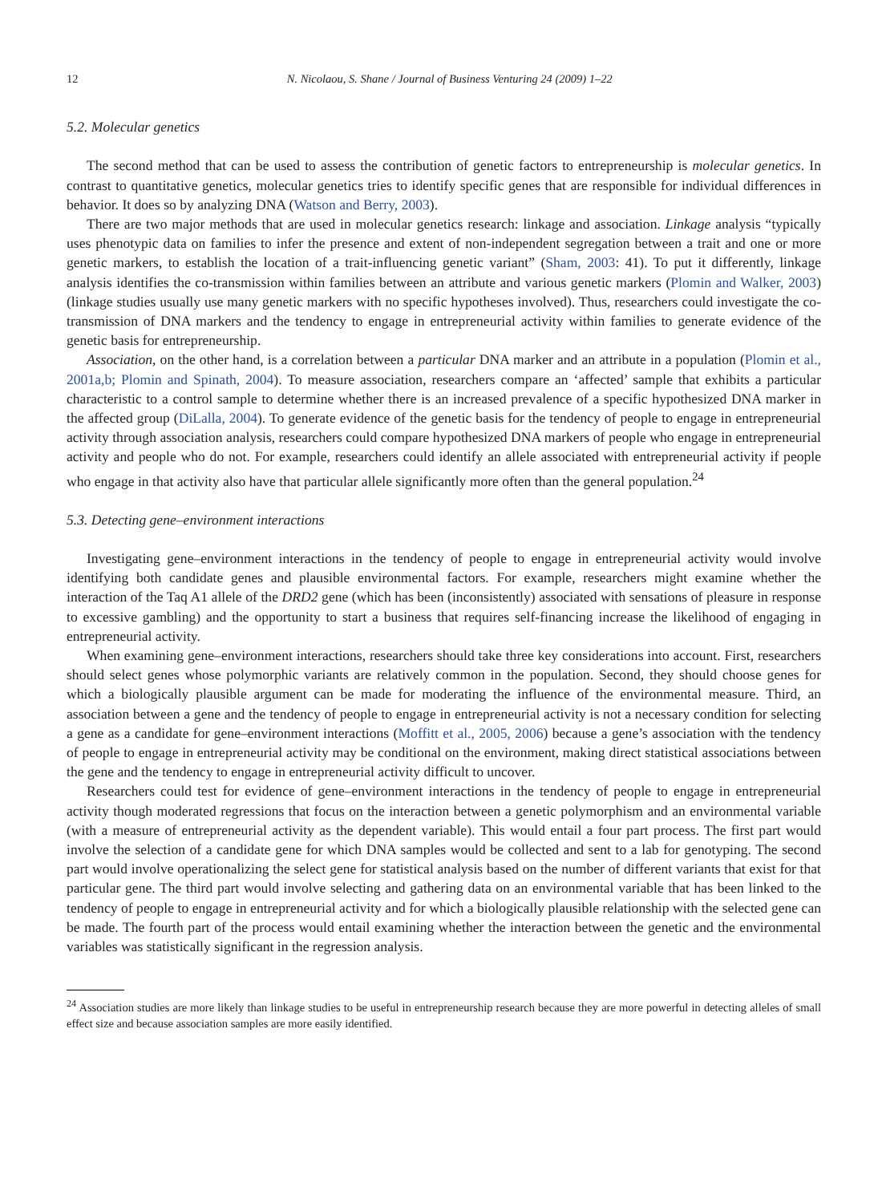12 N. Nicolaou, S. Shane / Journal of Business Venturing 24 (2009) 1–22
5.2. Molecular genetics
The second method that can be used to assess the contribution of genetic factors to entrepreneurship is molecular genetics. In contrast to quantitative genetics, molecular genetics tries to identify specific genes that are responsible for individual differences in behavior. It does so by analyzing DNA (Watson and Berry, 2003).
There are two major methods that are used in molecular genetics research: linkage and association. Linkage analysis “typically uses phenotypic data on families to infer the presence and extent of non-independent segregation between a trait and one or more genetic markers, to establish the location of a trait-influencing genetic variant” (Sham, 2003: 41). To put it differently, linkage analysis identifies the co-transmission within families between an attribute and various genetic markers (Plomin and Walker, 2003) (linkage studies usually use many genetic markers with no specific hypotheses involved). Thus, researchers could investigate the co-transmission of DNA markers and the tendency to engage in entrepreneurial activity within families to generate evidence of the genetic basis for entrepreneurship.
Association, on the other hand, is a correlation between a particular DNA marker and an attribute in a population (Plomin et al., 2001a,b; Plomin and Spinath, 2004). To measure association, researchers compare an ‘affected’ sample that exhibits a particular characteristic to a control sample to determine whether there is an increased prevalence of a specific hypothesized DNA marker in the affected group (DiLalla, 2004). To generate evidence of the genetic basis for the tendency of people to engage in entrepreneurial activity through association analysis, researchers could compare hypothesized DNA markers of people who engage in entrepreneurial activity and people who do not. For example, researchers could identify an allele associated with entrepreneurial activity if people who engage in that activity also have that particular allele significantly more often than the general population.<sup>24</sup>
5.3. Detecting gene–environment interactions
Investigating gene–environment interactions in the tendency of people to engage in entrepreneurial activity would involve identifying both candidate genes and plausible environmental factors. For example, researchers might examine whether the interaction of the Taq A1 allele of the DRD2 gene (which has been (inconsistently) associated with sensations of pleasure in response to excessive gambling) and the opportunity to start a business that requires self-financing increase the likelihood of engaging in entrepreneurial activity.
When examining gene–environment interactions, researchers should take three key considerations into account. First, researchers should select genes whose polymorphic variants are relatively common in the population. Second, they should choose genes for which a biologically plausible argument can be made for moderating the influence of the environmental measure. Third, an association between a gene and the tendency of people to engage in entrepreneurial activity is not a necessary condition for selecting a gene as a candidate for gene–environment interactions (Moffitt et al., 2005, 2006) because a gene’s association with the tendency of people to engage in entrepreneurial activity may be conditional on the environment, making direct statistical associations between the gene and the tendency to engage in entrepreneurial activity difficult to uncover.
Researchers could test for evidence of gene–environment interactions in the tendency of people to engage in entrepreneurial activity though moderated regressions that focus on the interaction between a genetic polymorphism and an environmental variable (with a measure of entrepreneurial activity as the dependent variable). This would entail a four part process. The first part would involve the selection of a candidate gene for which DNA samples would be collected and sent to a lab for genotyping. The second part would involve operationalizing the select gene for statistical analysis based on the number of different variants that exist for that particular gene. The third part would involve selecting and gathering data on an environmental variable that has been linked to the tendency of people to engage in entrepreneurial activity and for which a biologically plausible relationship with the selected gene can be made. The fourth part of the process would entail examining whether the interaction between the genetic and the environmental variables was statistically significant in the regression analysis.
<sup>24</sup> Association studies are more likely than linkage studies to be useful in entrepreneurship research because they are more powerful in detecting alleles of small effect size and because association samples are more easily identified.